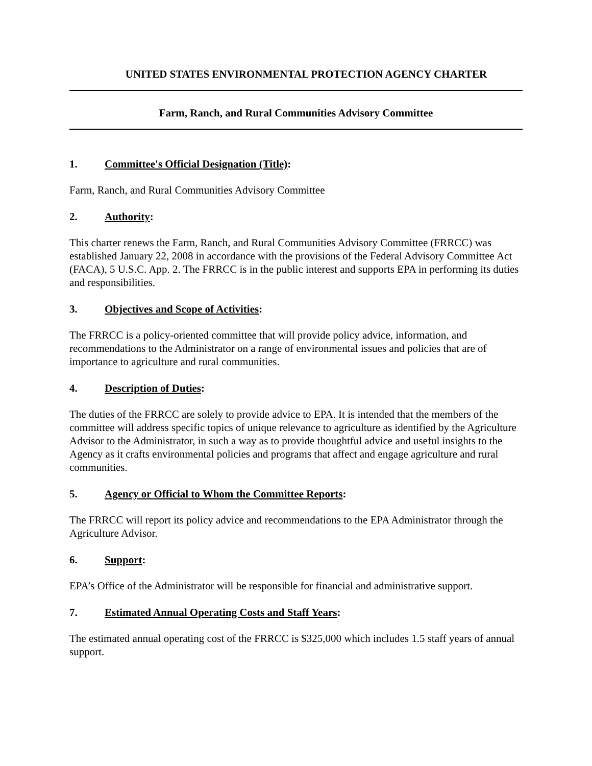UNITED STATES ENVIRONMENTAL PROTECTION AGENCY CHARTER
Farm, Ranch, and Rural Communities Advisory Committee
1. Committee's Official Designation (Title):
Farm, Ranch, and Rural Communities Advisory Committee
2. Authority:
This charter renews the Farm, Ranch, and Rural Communities Advisory Committee (FRRCC) was established January 22, 2008 in accordance with the provisions of the Federal Advisory Committee Act (FACA), 5 U.S.C. App. 2. The FRRCC is in the public interest and supports EPA in performing its duties and responsibilities.
3. Objectives and Scope of Activities:
The FRRCC is a policy-oriented committee that will provide policy advice, information, and recommendations to the Administrator on a range of environmental issues and policies that are of importance to agriculture and rural communities.
4. Description of Duties:
The duties of the FRRCC are solely to provide advice to EPA. It is intended that the members of the committee will address specific topics of unique relevance to agriculture as identified by the Agriculture Advisor to the Administrator, in such a way as to provide thoughtful advice and useful insights to the Agency as it crafts environmental policies and programs that affect and engage agriculture and rural communities.
5. Agency or Official to Whom the Committee Reports:
The FRRCC will report its policy advice and recommendations to the EPA Administrator through the Agriculture Advisor.
6. Support:
EPA’s Office of the Administrator will be responsible for financial and administrative support.
7. Estimated Annual Operating Costs and Staff Years:
The estimated annual operating cost of the FRRCC is $325,000 which includes 1.5 staff years of annual support.